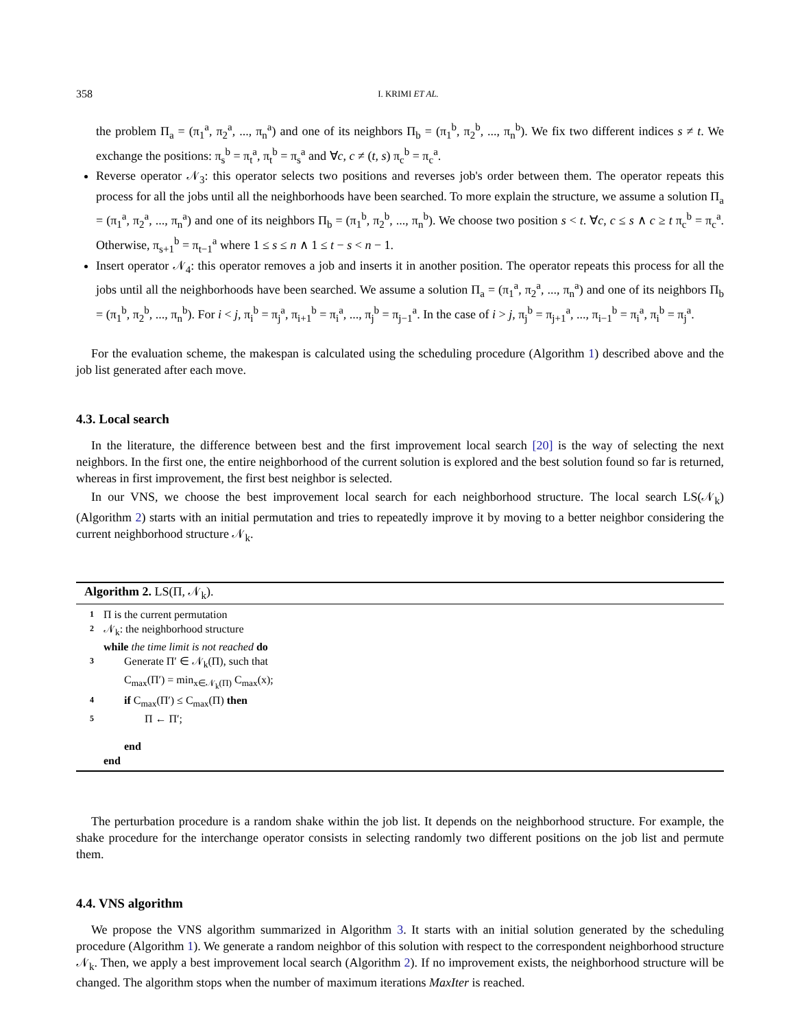358 I. KRIMI ET AL.
the problem Π<sub>a</sub> = (π<sub>1</sub><sup>a</sup>, π<sub>2</sub><sup>a</sup>, ..., π<sub>n</sub><sup>a</sup>) and one of its neighbors Π<sub>b</sub> = (π<sub>1</sub><sup>b</sup>, π<sub>2</sub><sup>b</sup>, ..., π<sub>n</sub><sup>b</sup>). We fix two different indices s ≠ t. We exchange the positions: π<sub>s</sub><sup>b</sup> = π<sub>t</sub><sup>a</sup>, π<sub>t</sub><sup>b</sup> = π<sub>s</sub><sup>a</sup> and ∀c, c ≠ (t, s) π<sub>c</sub><sup>b</sup> = π<sub>c</sub><sup>a</sup>.
Reverse operator 𝒩<sub>3</sub>: this operator selects two positions and reverses job's order between them. The operator repeats this process for all the jobs until all the neighborhoods have been searched. To more explain the structure, we assume a solution Π<sub>a</sub> = (π<sub>1</sub><sup>a</sup>, π<sub>2</sub><sup>a</sup>, ..., π<sub>n</sub><sup>a</sup>) and one of its neighbors Π<sub>b</sub> = (π<sub>1</sub><sup>b</sup>, π<sub>2</sub><sup>b</sup>, ..., π<sub>n</sub><sup>b</sup>). We choose two position s < t. ∀c, c ≤ s ∧ c ≥ t π<sub>c</sub><sup>b</sup> = π<sub>c</sub><sup>a</sup>. Otherwise, π<sub>s+1</sub><sup>b</sup> = π<sub>t−1</sub><sup>a</sup> where 1 ≤ s ≤ n ∧ 1 ≤ t − s < n − 1.
Insert operator 𝒩<sub>4</sub>: this operator removes a job and inserts it in another position. The operator repeats this process for all the jobs until all the neighborhoods have been searched. We assume a solution Π<sub>a</sub> = (π<sub>1</sub><sup>a</sup>, π<sub>2</sub><sup>a</sup>, ..., π<sub>n</sub><sup>a</sup>) and one of its neighbors Π<sub>b</sub> = (π<sub>1</sub><sup>b</sup>, π<sub>2</sub><sup>b</sup>, ..., π<sub>n</sub><sup>b</sup>). For i < j, π<sub>i</sub><sup>b</sup> = π<sub>j</sub><sup>a</sup>, π<sub>i+1</sub><sup>b</sup> = π<sub>i</sub><sup>a</sup>, ..., π<sub>j</sub><sup>b</sup> = π<sub>j−1</sub><sup>a</sup>. In the case of i > j, π<sub>j</sub><sup>b</sup> = π<sub>j+1</sub><sup>a</sup>, ..., π<sub>i−1</sub><sup>b</sup> = π<sub>i</sub><sup>a</sup>, π<sub>i</sub><sup>b</sup> = π<sub>j</sub><sup>a</sup>.
For the evaluation scheme, the makespan is calculated using the scheduling procedure (Algorithm 1) described above and the job list generated after each move.
4.3. Local search
In the literature, the difference between best and the first improvement local search [20] is the way of selecting the next neighbors. In the first one, the entire neighborhood of the current solution is explored and the best solution found so far is returned, whereas in first improvement, the first best neighbor is selected.
In our VNS, we choose the best improvement local search for each neighborhood structure. The local search LS(𝒩<sub>k</sub>) (Algorithm 2) starts with an initial permutation and tries to repeatedly improve it by moving to a better neighbor considering the current neighborhood structure 𝒩<sub>k</sub>.
Algorithm 2. LS(Π, 𝒩<sub>k</sub>).
| 1 | Π is the current permutation |
| 2 | 𝒩<sub>k</sub>: the neighborhood structure |
| | while the time limit is not reached do |
| 3 | Generate Π′ ∈ 𝒩<sub>k</sub>(Π), such that C<sub>max</sub>(Π′) = min<sub>x∈𝒩<sub>k</sub>(Π)</sub> C<sub>max</sub>(x); |
| 4 | if C<sub>max</sub>(Π′) ≤ C<sub>max</sub>(Π) then |
| 5 | Π ← Π′; |
| | end |
| | end |
The perturbation procedure is a random shake within the job list. It depends on the neighborhood structure. For example, the shake procedure for the interchange operator consists in selecting randomly two different positions on the job list and permute them.
4.4. VNS algorithm
We propose the VNS algorithm summarized in Algorithm 3. It starts with an initial solution generated by the scheduling procedure (Algorithm 1). We generate a random neighbor of this solution with respect to the correspondent neighborhood structure 𝒩<sub>k</sub>. Then, we apply a best improvement local search (Algorithm 2). If no improvement exists, the neighborhood structure will be changed. The algorithm stops when the number of maximum iterations MaxIter is reached.